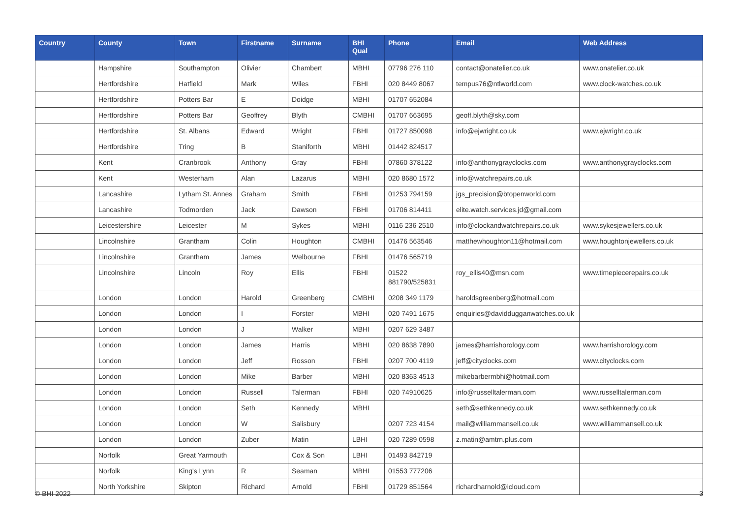| Country | County | Town | Firstname | Surname | BHI Qual | Phone | Email | Web Address |
| --- | --- | --- | --- | --- | --- | --- | --- | --- |
| | Hampshire | Southampton | Olivier | Chambert | MBHI | 07796 276 110 | contact@onatelier.co.uk | www.onatelier.co.uk |
| | Hertfordshire | Hatfield | Mark | Wiles | FBHI | 020 8449 8067 | tempus76@ntlworld.com | www.clock-watches.co.uk |
| | Hertfordshire | Potters Bar | E | Doidge | MBHI | 01707 652084 | | |
| | Hertfordshire | Potters Bar | Geoffrey | Blyth | CMBHI | 01707 663695 | geoff.blyth@sky.com | |
| | Hertfordshire | St. Albans | Edward | Wright | FBHI | 01727 850098 | info@ejwright.co.uk | www.ejwright.co.uk |
| | Hertfordshire | Tring | B | Staniforth | MBHI | 01442 824517 | | |
| | Kent | Cranbrook | Anthony | Gray | FBHI | 07860 378122 | info@anthonygrayclocks.com | www.anthonygrayclocks.com |
| | Kent | Westerham | Alan | Lazarus | MBHI | 020 8680 1572 | info@watchrepairs.co.uk | |
| | Lancashire | Lytham St. Annes | Graham | Smith | FBHI | 01253 794159 | jgs_precision@btopenworld.com | |
| | Lancashire | Todmorden | Jack | Dawson | FBHI | 01706 814411 | elite.watch.services.jd@gmail.com | |
| | Leicestershire | Leicester | M | Sykes | MBHI | 0116 236 2510 | info@clockandwatchrepairs.co.uk | www.sykesjewellers.co.uk |
| | Lincolnshire | Grantham | Colin | Houghton | CMBHI | 01476 563546 | matthewhoughton11@hotmail.com | www.houghtonjewellers.co.uk |
| | Lincolnshire | Grantham | James | Welbourne | FBHI | 01476 565719 | | |
| | Lincolnshire | Lincoln | Roy | Ellis | FBHI | 01522 881790/525831 | roy_ellis40@msn.com | www.timepiecerepairs.co.uk |
| | London | London | Harold | Greenberg | CMBHI | 0208 349 1179 | haroldsgreenberg@hotmail.com | |
| | London | London | I | Forster | MBHI | 020 7491 1675 | enquiries@daviddugganwatches.co.uk | |
| | London | London | J | Walker | MBHI | 0207 629 3487 | | |
| | London | London | James | Harris | MBHI | 020 8638 7890 | james@harrishorology.com | www.harrishorology.com |
| | London | London | Jeff | Rosson | FBHI | 0207 700 4119 | jeff@cityclocks.com | www.cityclocks.com |
| | London | London | Mike | Barber | MBHI | 020 8363 4513 | mikebarbermbhi@hotmail.com | |
| | London | London | Russell | Talerman | FBHI | 020 74910625 | info@russelltalerman.com | www.russelltalerman.com |
| | London | London | Seth | Kennedy | MBHI | | seth@sethkennedy.co.uk | www.sethkennedy.co.uk |
| | London | London | W | Salisbury | | 0207 723 4154 | mail@williammansell.co.uk | www.williammansell.co.uk |
| | London | London | Zuber | Matin | LBHI | 020 7289 0598 | z.matin@amtrn.plus.com | |
| | Norfolk | Great Yarmouth | | Cox & Son | LBHI | 01493 842719 | | |
| | Norfolk | King's Lynn | R | Seaman | MBHI | 01553 777206 | | |
| | North Yorkshire | Skipton | Richard | Arnold | FBHI | 01729 851564 | richardharnold@icloud.com | |
© BHI 2022 3